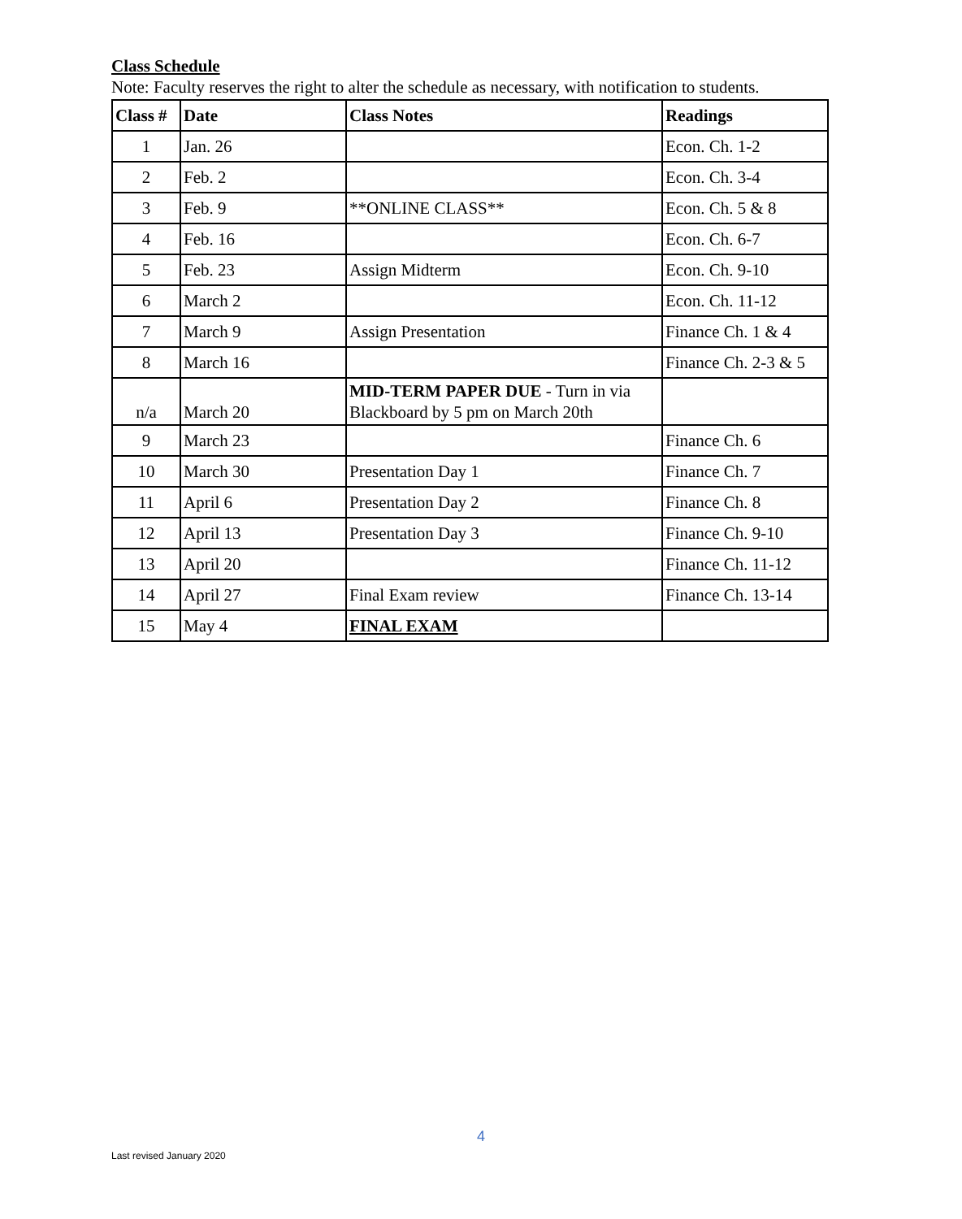Class Schedule
Note: Faculty reserves the right to alter the schedule as necessary, with notification to students.
| Class # | Date | Class Notes | Readings |
| --- | --- | --- | --- |
| 1 | Jan. 26 | | Econ. Ch. 1-2 |
| 2 | Feb. 2 | | Econ. Ch. 3-4 |
| 3 | Feb. 9 | **ONLINE CLASS** | Econ. Ch. 5 & 8 |
| 4 | Feb. 16 | | Econ. Ch. 6-7 |
| 5 | Feb. 23 | Assign Midterm | Econ. Ch. 9-10 |
| 6 | March 2 | | Econ. Ch. 11-12 |
| 7 | March 9 | Assign Presentation | Finance Ch. 1 & 4 |
| 8 | March 16 | | Finance Ch. 2-3 & 5 |
| n/a | March 20 | MID-TERM PAPER DUE - Turn in via Blackboard by 5 pm on March 20th | |
| 9 | March 23 | | Finance Ch. 6 |
| 10 | March 30 | Presentation Day 1 | Finance Ch. 7 |
| 11 | April 6 | Presentation Day 2 | Finance Ch. 8 |
| 12 | April 13 | Presentation Day 3 | Finance Ch. 9-10 |
| 13 | April 20 | | Finance Ch. 11-12 |
| 14 | April 27 | Final Exam review | Finance Ch. 13-14 |
| 15 | May 4 | FINAL EXAM | |
4
Last revised January 2020